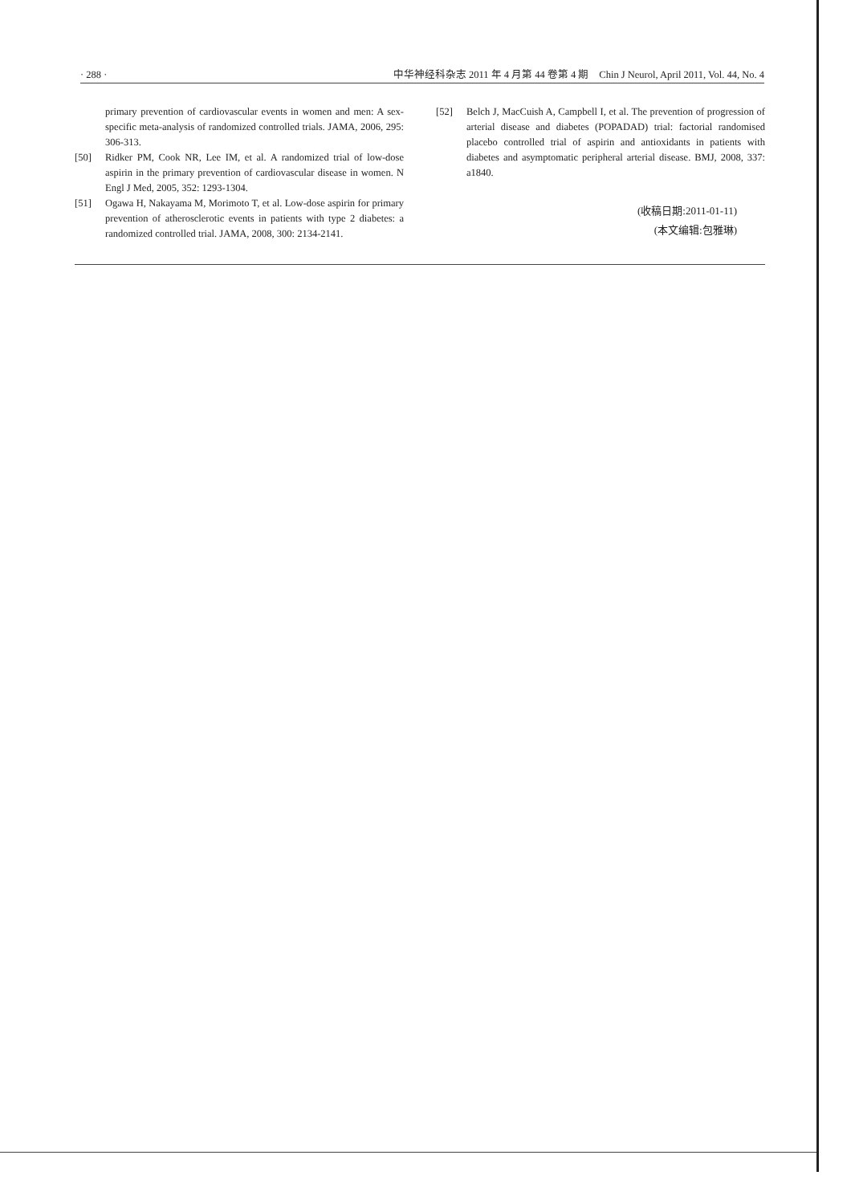· 288 · 中华神经科杂志 2011 年 4 月第 44 卷第 4 期　Chin J Neurol, April 2011, Vol. 44, No. 4
primary prevention of cardiovascular events in women and men: A sex-specific meta-analysis of randomized controlled trials. JAMA, 2006, 295: 306-313.
[50] Ridker PM, Cook NR, Lee IM, et al. A randomized trial of low-dose aspirin in the primary prevention of cardiovascular disease in women. N Engl J Med, 2005, 352: 1293-1304.
[51] Ogawa H, Nakayama M, Morimoto T, et al. Low-dose aspirin for primary prevention of atherosclerotic events in patients with type 2 diabetes: a randomized controlled trial. JAMA, 2008, 300: 2134-2141.
[52] Belch J, MacCuish A, Campbell I, et al. The prevention of progression of arterial disease and diabetes (POPADAD) trial: factorial randomised placebo controlled trial of aspirin and antioxidants in patients with diabetes and asymptomatic peripheral arterial disease. BMJ, 2008, 337: a1840.
(收稿日期:2011-01-11)
(本文编辑:包雅琳)